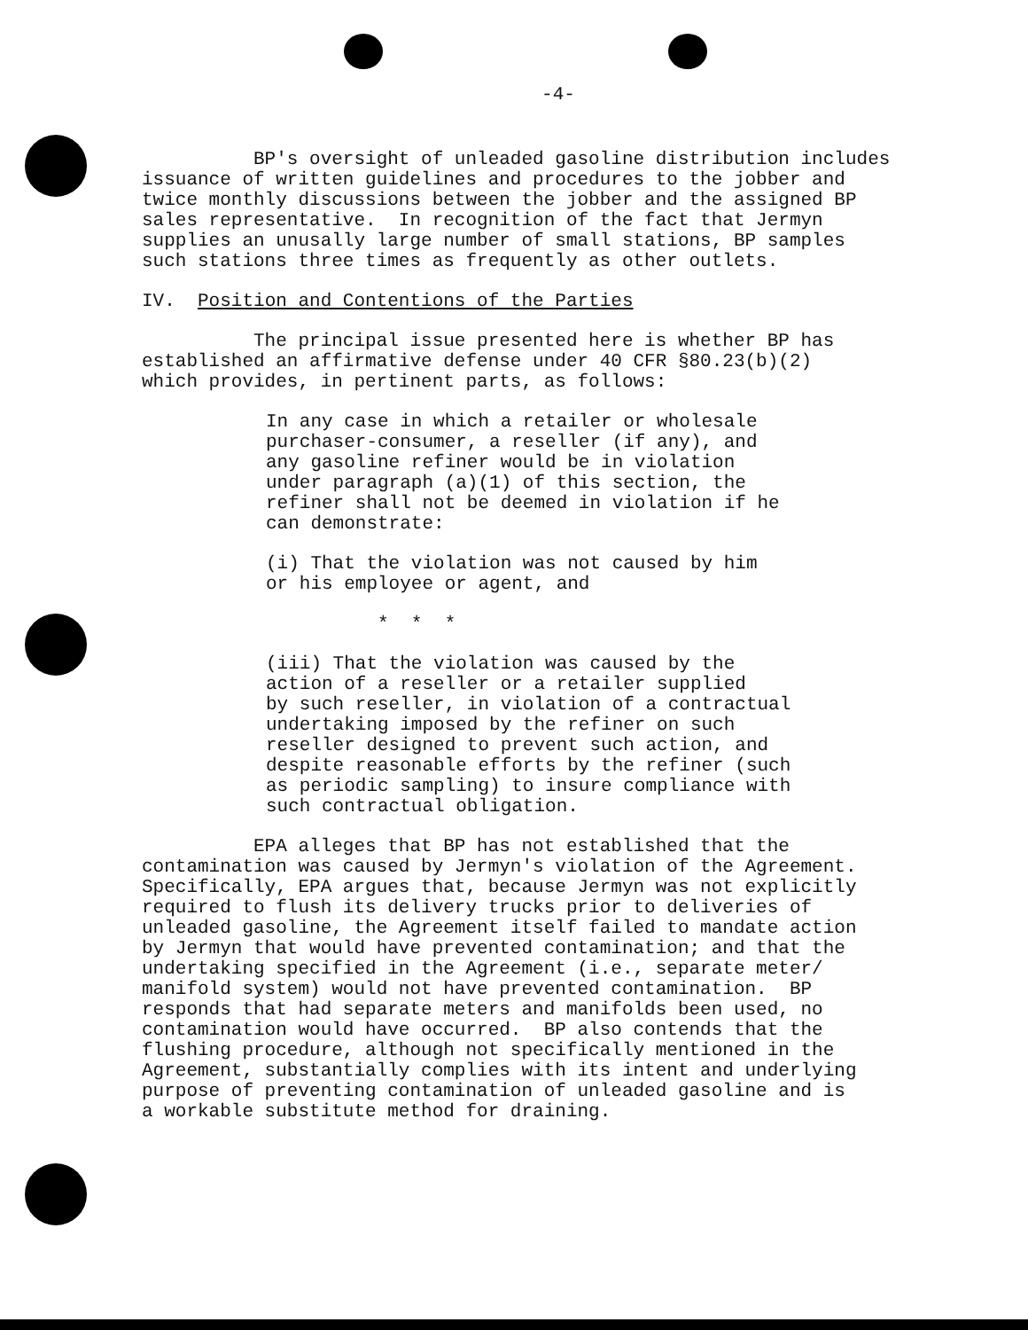-4-
BP's oversight of unleaded gasoline distribution includes issuance of written guidelines and procedures to the jobber and twice monthly discussions between the jobber and the assigned BP sales representative. In recognition of the fact that Jermyn supplies an unusally large number of small stations, BP samples such stations three times as frequently as other outlets.
IV. Position and Contentions of the Parties
The principal issue presented here is whether BP has established an affirmative defense under 40 CFR §80.23(b)(2) which provides, in pertinent parts, as follows:
In any case in which a retailer or wholesale purchaser-consumer, a reseller (if any), and any gasoline refiner would be in violation under paragraph (a)(1) of this section, the refiner shall not be deemed in violation if he can demonstrate:
(i) That the violation was not caused by him or his employee or agent, and
* * *
(iii) That the violation was caused by the action of a reseller or a retailer supplied by such reseller, in violation of a contractual undertaking imposed by the refiner on such reseller designed to prevent such action, and despite reasonable efforts by the refiner (such as periodic sampling) to insure compliance with such contractual obligation.
EPA alleges that BP has not established that the contamination was caused by Jermyn's violation of the Agreement. Specifically, EPA argues that, because Jermyn was not explicitly required to flush its delivery trucks prior to deliveries of unleaded gasoline, the Agreement itself failed to mandate action by Jermyn that would have prevented contamination; and that the undertaking specified in the Agreement (i.e., separate meter/ manifold system) would not have prevented contamination. BP responds that had separate meters and manifolds been used, no contamination would have occurred. BP also contends that the flushing procedure, although not specifically mentioned in the Agreement, substantially complies with its intent and underlying purpose of preventing contamination of unleaded gasoline and is a workable substitute method for draining.